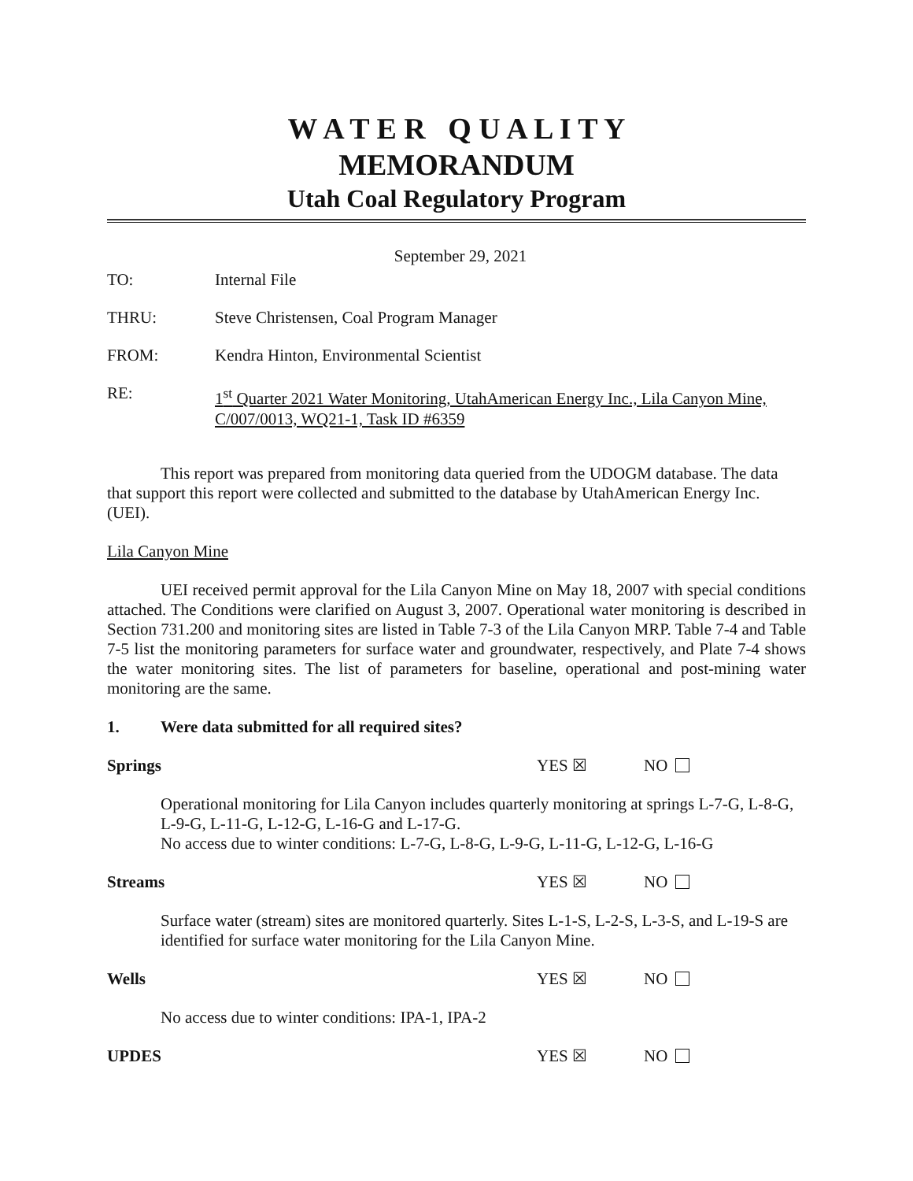W A T E R Q U A L I T Y
MEMORANDUM
Utah Coal Regulatory Program
September 29, 2021
TO: Internal File
THRU: Steve Christensen, Coal Program Manager
FROM: Kendra Hinton, Environmental Scientist
RE: 1<sup>st</sup> Quarter 2021 Water Monitoring, UtahAmerican Energy Inc., Lila Canyon Mine, C/007/0013, WQ21-1, Task ID #6359
This report was prepared from monitoring data queried from the UDOGM database. The data that support this report were collected and submitted to the database by UtahAmerican Energy Inc. (UEI).
Lila Canyon Mine
UEI received permit approval for the Lila Canyon Mine on May 18, 2007 with special conditions attached. The Conditions were clarified on August 3, 2007. Operational water monitoring is described in Section 731.200 and monitoring sites are listed in Table 7-3 of the Lila Canyon MRP. Table 7-4 and Table 7-5 list the monitoring parameters for surface water and groundwater, respectively, and Plate 7-4 shows the water monitoring sites. The list of parameters for baseline, operational and post-mining water monitoring are the same.
1. Were data submitted for all required sites?
Springs YES ☒ NO
Operational monitoring for Lila Canyon includes quarterly monitoring at springs L-7-G, L-8-G, L-9-G, L-11-G, L-12-G, L-16-G and L-17-G.
No access due to winter conditions: L-7-G, L-8-G, L-9-G, L-11-G, L-12-G, L-16-G
Streams YES ☒ NO
Surface water (stream) sites are monitored quarterly. Sites L-1-S, L-2-S, L-3-S, and L-19-S are identified for surface water monitoring for the Lila Canyon Mine.
Wells YES ☒ NO
No access due to winter conditions: IPA-1, IPA-2
UPDES YES ☒ NO